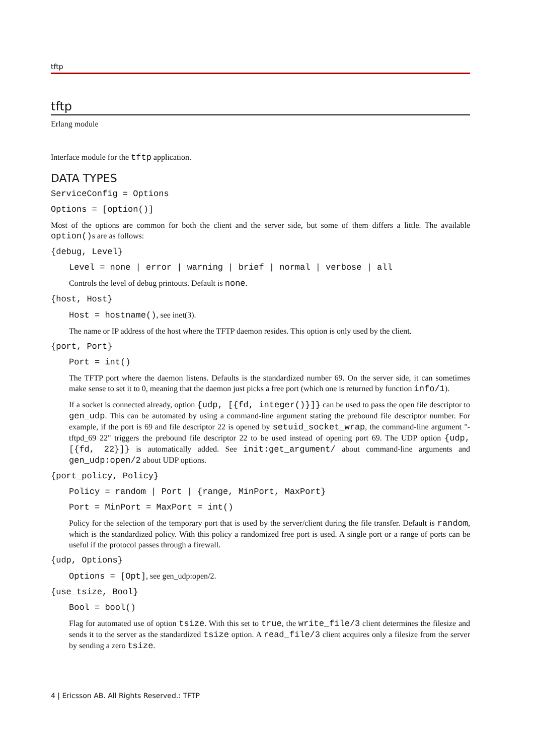tftp
tftp
Erlang module
Interface module for the tftp application.
DATA TYPES
ServiceConfig = Options
Options = [option()]
Most of the options are common for both the client and the server side, but some of them differs a little. The available option()s are as follows:
{debug, Level}
Level = none | error | warning | brief | normal | verbose | all
Controls the level of debug printouts. Default is none.
{host, Host}
Host = hostname(), see inet(3).
The name or IP address of the host where the TFTP daemon resides. This option is only used by the client.
{port, Port}
Port = int()
The TFTP port where the daemon listens. Defaults is the standardized number 69. On the server side, it can sometimes make sense to set it to 0, meaning that the daemon just picks a free port (which one is returned by function info/1).
If a socket is connected already, option {udp, [{fd, integer()}]} can be used to pass the open file descriptor to gen_udp. This can be automated by using a command-line argument stating the prebound file descriptor number. For example, if the port is 69 and file descriptor 22 is opened by setuid_socket_wrap, the command-line argument "-tftpd_69 22" triggers the prebound file descriptor 22 to be used instead of opening port 69. The UDP option {udp, [{fd, 22}]} is automatically added. See init:get_argument/ about command-line arguments and gen_udp:open/2 about UDP options.
{port_policy, Policy}
Policy = random | Port | {range, MinPort, MaxPort}
Port = MinPort = MaxPort = int()
Policy for the selection of the temporary port that is used by the server/client during the file transfer. Default is random, which is the standardized policy. With this policy a randomized free port is used. A single port or a range of ports can be useful if the protocol passes through a firewall.
{udp, Options}
Options = [Opt], see gen_udp:open/2.
{use_tsize, Bool}
Bool = bool()
Flag for automated use of option tsize. With this set to true, the write_file/3 client determines the filesize and sends it to the server as the standardized tsize option. A read_file/3 client acquires only a filesize from the server by sending a zero tsize.
4 | Ericsson AB. All Rights Reserved.: TFTP